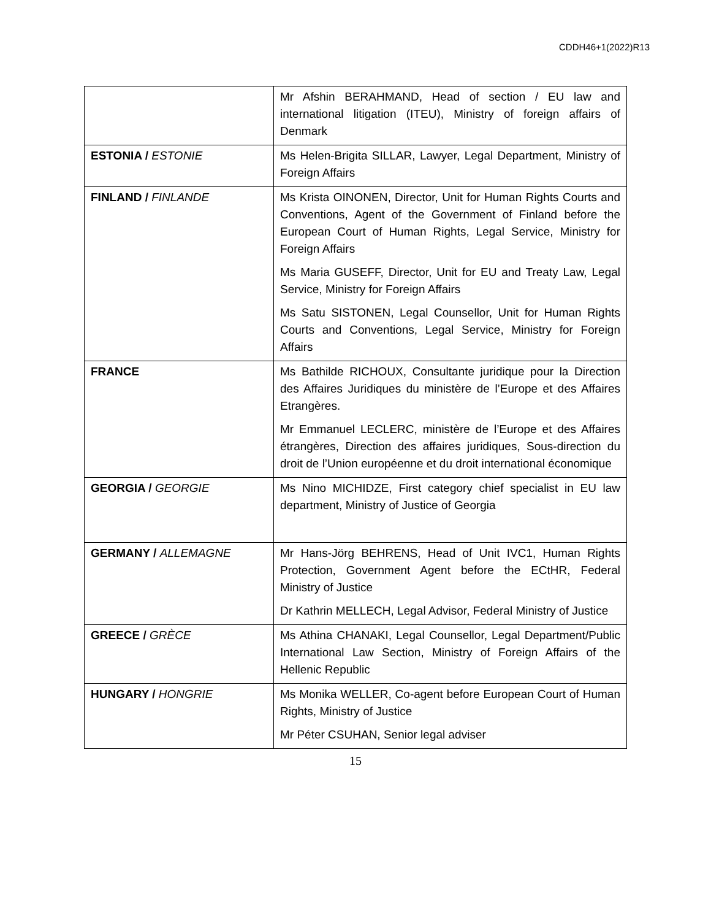CDDH46+1(2022)R13
| | Mr Afshin BERAHMAND, Head of section / EU law and international litigation (ITEU), Ministry of foreign affairs of Denmark |
| ESTONIA / ESTONIE | Ms Helen-Brigita SILLAR, Lawyer, Legal Department, Ministry of Foreign Affairs |
| FINLAND / FINLANDE | Ms Krista OINONEN, Director, Unit for Human Rights Courts and Conventions, Agent of the Government of Finland before the European Court of Human Rights, Legal Service, Ministry for Foreign Affairs Ms Maria GUSEFF, Director, Unit for EU and Treaty Law, Legal Service, Ministry for Foreign Affairs Ms Satu SISTONEN, Legal Counsellor, Unit for Human Rights Courts and Conventions, Legal Service, Ministry for Foreign Affairs |
| FRANCE | Ms Bathilde RICHOUX, Consultante juridique pour la Direction des Affaires Juridiques du ministère de l’Europe et des Affaires Etrangères. Mr Emmanuel LECLERC, ministère de l’Europe et des Affaires étrangères, Direction des affaires juridiques, Sous-direction du droit de l’Union européenne et du droit international économique |
| GEORGIA / GEORGIE | Ms Nino MICHIDZE, First category chief specialist in EU law department, Ministry of Justice of Georgia |
| GERMANY / ALLEMAGNE | Mr Hans-Jörg BEHRENS, Head of Unit IVC1, Human Rights Protection, Government Agent before the ECtHR, Federal Ministry of Justice Dr Kathrin MELLECH, Legal Advisor, Federal Ministry of Justice |
| GREECE / GRÈCE | Ms Athina CHANAKI, Legal Counsellor, Legal Department/Public International Law Section, Ministry of Foreign Affairs of the Hellenic Republic |
| HUNGARY / HONGRIE | Ms Monika WELLER, Co-agent before European Court of Human Rights, Ministry of Justice Mr Péter CSUHAN, Senior legal adviser |
15